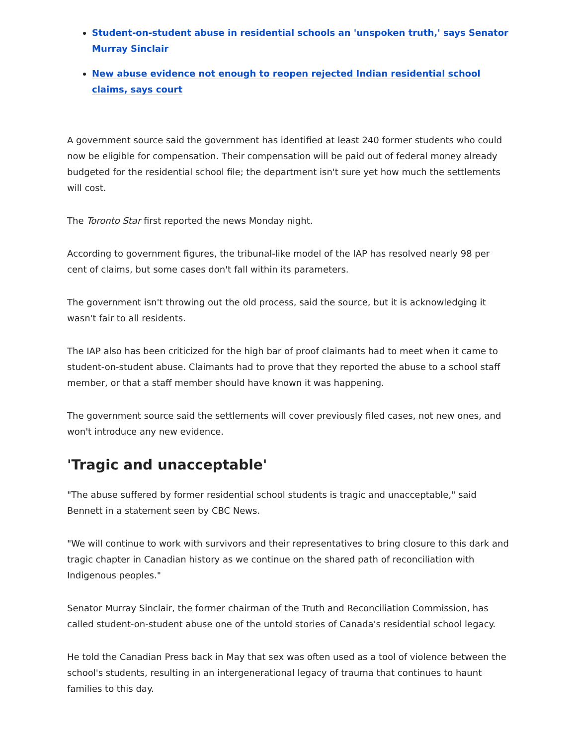Student-on-student abuse in residential schools an 'unspoken truth,' says Senator Murray Sinclair
New abuse evidence not enough to reopen rejected Indian residential school claims, says court
A government source said the government has identified at least 240 former students who could now be eligible for compensation. Their compensation will be paid out of federal money already budgeted for the residential school file; the department isn't sure yet how much the settlements will cost.
The Toronto Star first reported the news Monday night.
According to government figures, the tribunal-like model of the IAP has resolved nearly 98 per cent of claims, but some cases don't fall within its parameters.
The government isn't throwing out the old process, said the source, but it is acknowledging it wasn't fair to all residents.
The IAP also has been criticized for the high bar of proof claimants had to meet when it came to student-on-student abuse. Claimants had to prove that they reported the abuse to a school staff member, or that a staff member should have known it was happening.
The government source said the settlements will cover previously filed cases, not new ones, and won't introduce any new evidence.
'Tragic and unacceptable'
"The abuse suffered by former residential school students is tragic and unacceptable," said Bennett in a statement seen by CBC News.
"We will continue to work with survivors and their representatives to bring closure to this dark and tragic chapter in Canadian history as we continue on the shared path of reconciliation with Indigenous peoples."
Senator Murray Sinclair, the former chairman of the Truth and Reconciliation Commission, has called student-on-student abuse one of the untold stories of Canada's residential school legacy.
He told the Canadian Press back in May that sex was often used as a tool of violence between the school's students, resulting in an intergenerational legacy of trauma that continues to haunt families to this day.